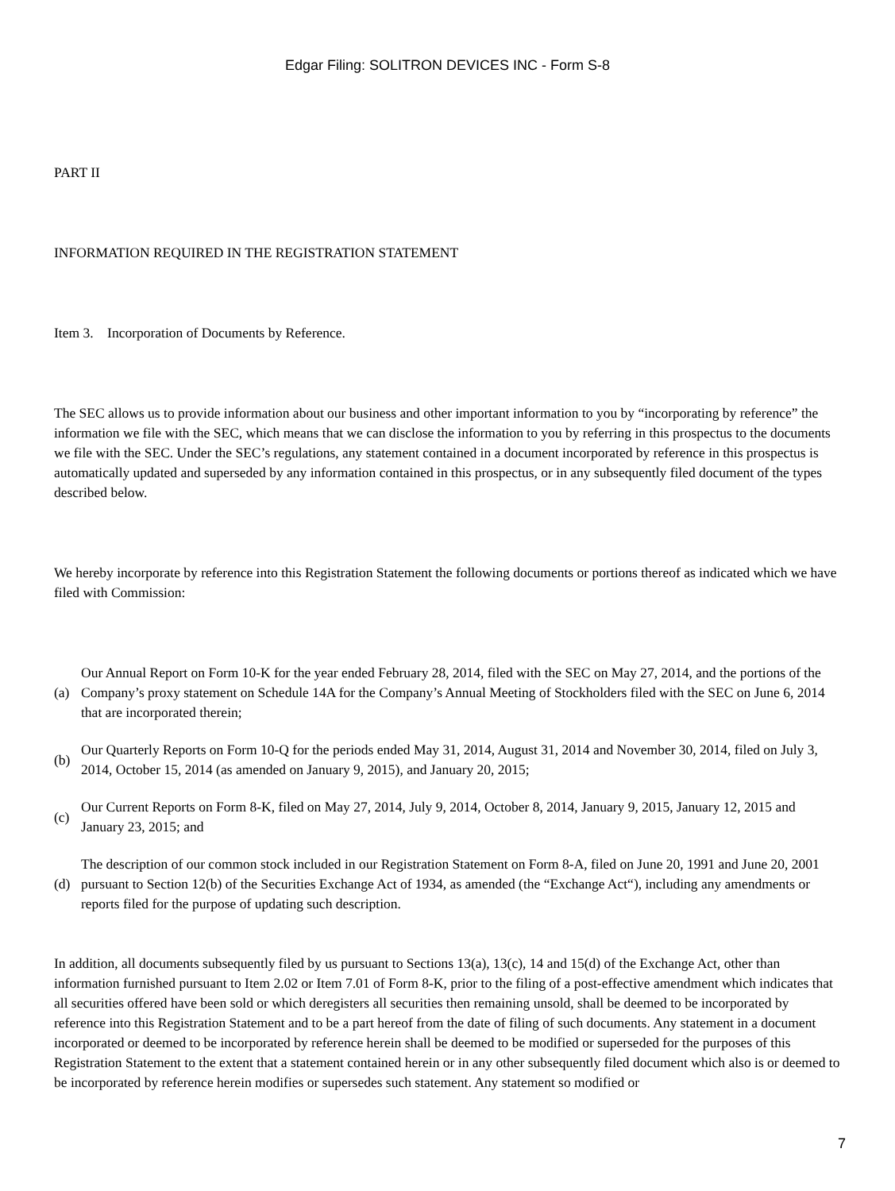Edgar Filing: SOLITRON DEVICES INC - Form S-8
PART II
INFORMATION REQUIRED IN THE REGISTRATION STATEMENT
Item 3. Incorporation of Documents by Reference.
The SEC allows us to provide information about our business and other important information to you by “incorporating by reference” the information we file with the SEC, which means that we can disclose the information to you by referring in this prospectus to the documents we file with the SEC. Under the SEC’s regulations, any statement contained in a document incorporated by reference in this prospectus is automatically updated and superseded by any information contained in this prospectus, or in any subsequently filed document of the types described below.
We hereby incorporate by reference into this Registration Statement the following documents or portions thereof as indicated which we have filed with Commission:
(a) Our Annual Report on Form 10-K for the year ended February 28, 2014, filed with the SEC on May 27, 2014, and the portions of the Company’s proxy statement on Schedule 14A for the Company’s Annual Meeting of Stockholders filed with the SEC on June 6, 2014 that are incorporated therein;
(b) Our Quarterly Reports on Form 10-Q for the periods ended May 31, 2014, August 31, 2014 and November 30, 2014, filed on July 3, 2014, October 15, 2014 (as amended on January 9, 2015), and January 20, 2015;
(c) Our Current Reports on Form 8-K, filed on May 27, 2014, July 9, 2014, October 8, 2014, January 9, 2015, January 12, 2015 and January 23, 2015; and
(d) The description of our common stock included in our Registration Statement on Form 8-A, filed on June 20, 1991 and June 20, 2001 pursuant to Section 12(b) of the Securities Exchange Act of 1934, as amended (the “Exchange Act“), including any amendments or reports filed for the purpose of updating such description.
In addition, all documents subsequently filed by us pursuant to Sections 13(a), 13(c), 14 and 15(d) of the Exchange Act, other than information furnished pursuant to Item 2.02 or Item 7.01 of Form 8-K, prior to the filing of a post-effective amendment which indicates that all securities offered have been sold or which deregisters all securities then remaining unsold, shall be deemed to be incorporated by reference into this Registration Statement and to be a part hereof from the date of filing of such documents. Any statement in a document incorporated or deemed to be incorporated by reference herein shall be deemed to be modified or superseded for the purposes of this Registration Statement to the extent that a statement contained herein or in any other subsequently filed document which also is or deemed to be incorporated by reference herein modifies or supersedes such statement. Any statement so modified or
7